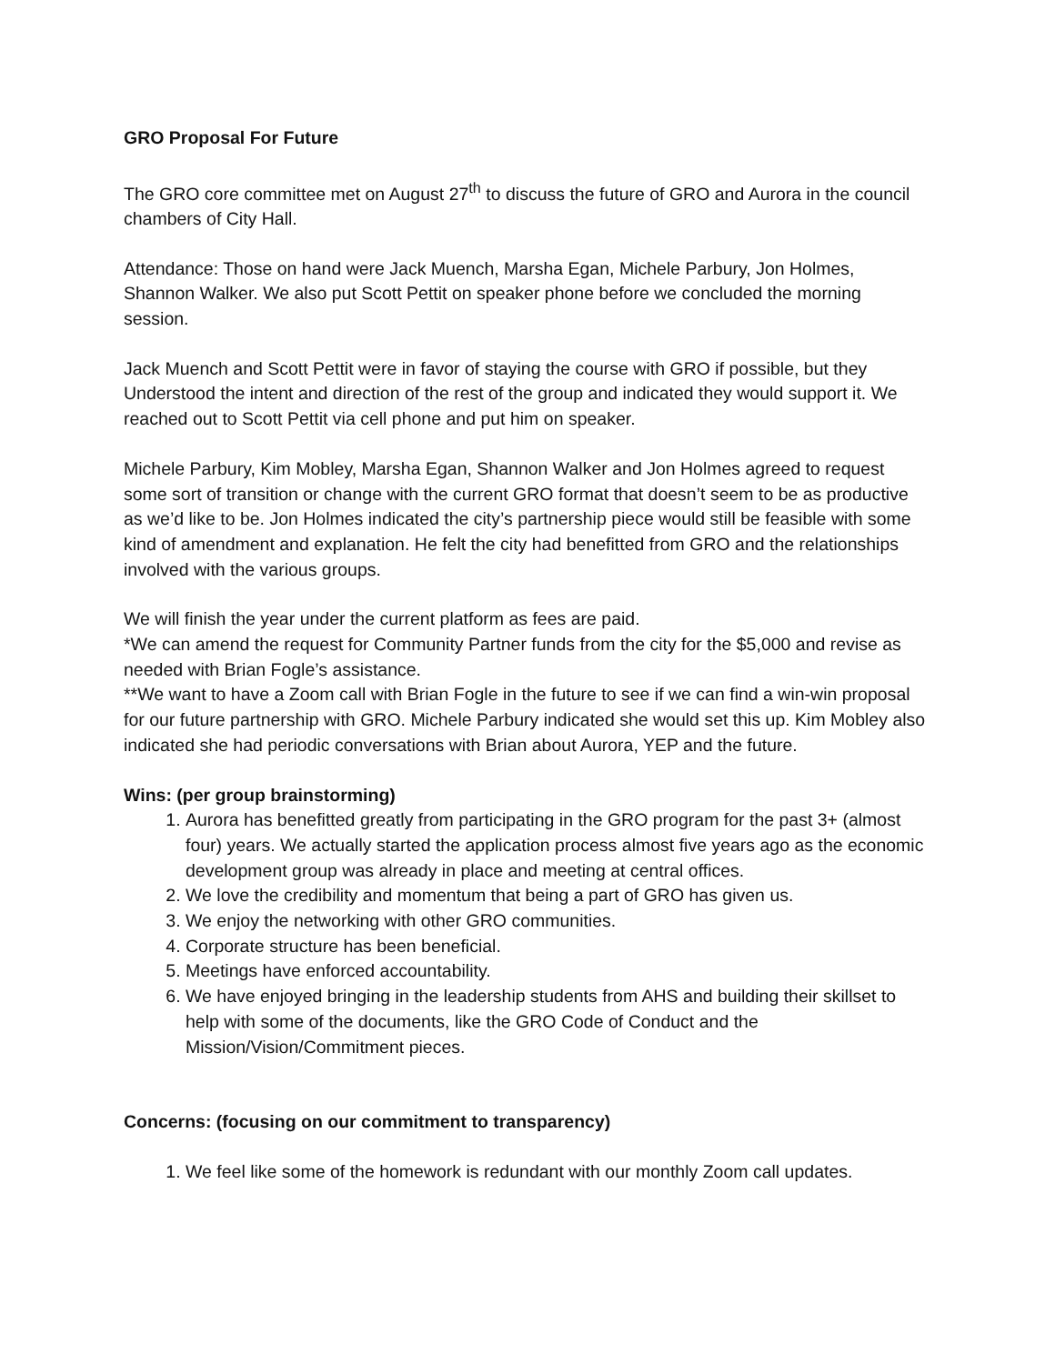GRO Proposal For Future
The GRO core committee met on August 27<sup>th</sup> to discuss the future of GRO and Aurora in the council chambers of City Hall.
Attendance: Those on hand were Jack Muench, Marsha Egan, Michele Parbury, Jon Holmes, Shannon Walker. We also put Scott Pettit on speaker phone before we concluded the morning session.
Jack Muench and Scott Pettit were in favor of staying the course with GRO if possible, but they Understood the intent and direction of the rest of the group and indicated they would support it. We reached out to Scott Pettit via cell phone and put him on speaker.
Michele Parbury, Kim Mobley, Marsha Egan, Shannon Walker and Jon Holmes agreed to request some sort of transition or change with the current GRO format that doesn’t seem to be as productive as we’d like to be. Jon Holmes indicated the city’s partnership piece would still be feasible with some kind of amendment and explanation. He felt the city had benefitted from GRO and the relationships involved with the various groups.
We will finish the year under the current platform as fees are paid.
*We can amend the request for Community Partner funds from the city for the $5,000 and revise as needed with Brian Fogle’s assistance.
**We want to have a Zoom call with Brian Fogle in the future to see if we can find a win-win proposal for our future partnership with GRO. Michele Parbury indicated she would set this up. Kim Mobley also indicated she had periodic conversations with Brian about Aurora, YEP and the future.
Wins: (per group brainstorming)
1. Aurora has benefitted greatly from participating in the GRO program for the past 3+ (almost four) years. We actually started the application process almost five years ago as the economic development group was already in place and meeting at central offices.
2. We love the credibility and momentum that being a part of GRO has given us.
3. We enjoy the networking with other GRO communities.
4. Corporate structure has been beneficial.
5. Meetings have enforced accountability.
6. We have enjoyed bringing in the leadership students from AHS and building their skillset to help with some of the documents, like the GRO Code of Conduct and the Mission/Vision/Commitment pieces.
Concerns: (focusing on our commitment to transparency)
1. We feel like some of the homework is redundant with our monthly Zoom call updates.